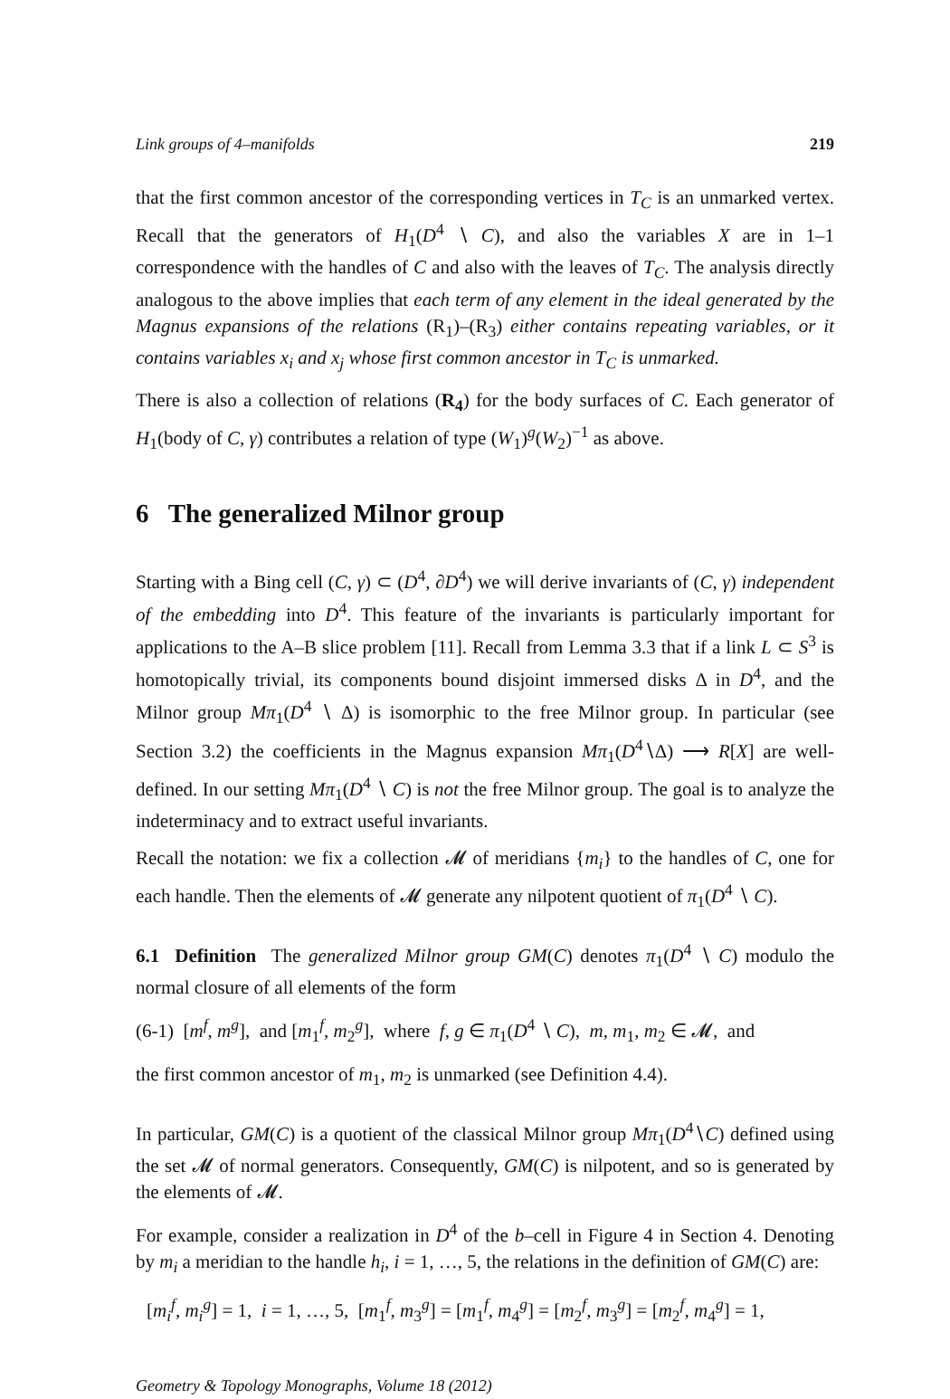Link groups of 4–manifolds 219
that the first common ancestor of the corresponding vertices in T<sub>C</sub> is an unmarked vertex. Recall that the generators of H<sub>1</sub>(D<sup>4</sup> ∖ C), and also the variables X are in 1–1 correspondence with the handles of C and also with the leaves of T<sub>C</sub>. The analysis directly analogous to the above implies that each term of any element in the ideal generated by the Magnus expansions of the relations (R<sub>1</sub>)–(R<sub>3</sub>) either contains repeating variables, or it contains variables x<sub>i</sub> and x<sub>j</sub> whose first common ancestor in T<sub>C</sub> is unmarked.
There is also a collection of relations (R<sub>4</sub>) for the body surfaces of C. Each generator of H<sub>1</sub>(body of C, γ) contributes a relation of type (W<sub>1</sub>)<sup>g</sup>(W<sub>2</sub>)<sup>−1</sup> as above.
6 The generalized Milnor group
Starting with a Bing cell (C, γ) ⊂ (D<sup>4</sup>, ∂D<sup>4</sup>) we will derive invariants of (C, γ) independent of the embedding into D<sup>4</sup>. This feature of the invariants is particularly important for applications to the A–B slice problem [11]. Recall from Lemma 3.3 that if a link L ⊂ S<sup>3</sup> is homotopically trivial, its components bound disjoint immersed disks Δ in D<sup>4</sup>, and the Milnor group Mπ<sub>1</sub>(D<sup>4</sup> ∖ Δ) is isomorphic to the free Milnor group. In particular (see Section 3.2) the coefficients in the Magnus expansion Mπ<sub>1</sub>(D<sup>4</sup>∖Δ) ⟶ R[X] are well-defined. In our setting Mπ<sub>1</sub>(D<sup>4</sup> ∖ C) is not the free Milnor group. The goal is to analyze the indeterminacy and to extract useful invariants.
Recall the notation: we fix a collection 𝓜 of meridians {m<sub>i</sub>} to the handles of C, one for each handle. Then the elements of 𝓜 generate any nilpotent quotient of π<sub>1</sub>(D<sup>4</sup> ∖ C).
6.1 Definition The generalized Milnor group GM(C) denotes π<sub>1</sub>(D<sup>4</sup> ∖ C) modulo the normal closure of all elements of the form
(6-1) [m<sup>f</sup>, m<sup>g</sup>], and [m<sub>1</sub><sup>f</sup>, m<sub>2</sub><sup>g</sup>], where f, g ∈ π<sub>1</sub>(D<sup>4</sup> ∖ C), m, m<sub>1</sub>, m<sub>2</sub> ∈ 𝓜, and
the first common ancestor of m<sub>1</sub>, m<sub>2</sub> is unmarked (see Definition 4.4).
In particular, GM(C) is a quotient of the classical Milnor group Mπ<sub>1</sub>(D<sup>4</sup>∖C) defined using the set 𝓜 of normal generators. Consequently, GM(C) is nilpotent, and so is generated by the elements of 𝓜.
For example, consider a realization in D<sup>4</sup> of the b–cell in Figure 4 in Section 4. Denoting by m<sub>i</sub> a meridian to the handle h<sub>i</sub>, i = 1, …, 5, the relations in the definition of GM(C) are:
[m<sub>i</sub><sup>f</sup>, m<sub>i</sub><sup>g</sup>] = 1, i = 1, …, 5, [m<sub>1</sub><sup>f</sup>, m<sub>3</sub><sup>g</sup>] = [m<sub>1</sub><sup>f</sup>, m<sub>4</sub><sup>g</sup>] = [m<sub>2</sub><sup>f</sup>, m<sub>3</sub><sup>g</sup>] = [m<sub>2</sub><sup>f</sup>, m<sub>4</sub><sup>g</sup>] = 1,
Geometry & Topology Monographs, Volume 18 (2012)